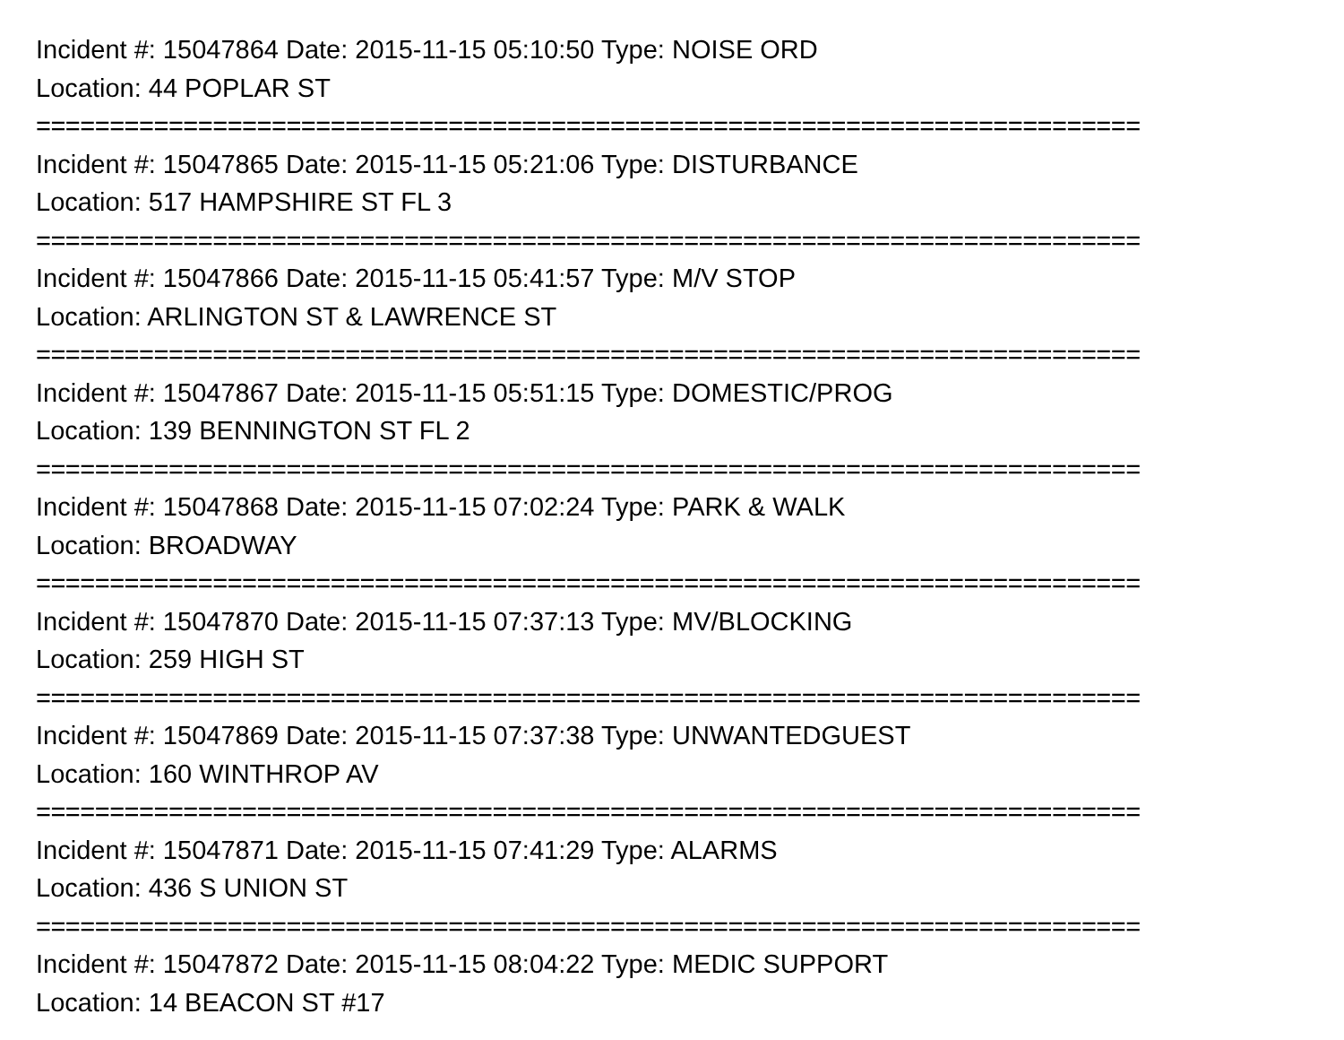Incident #: 15047864 Date: 2015-11-15 05:10:50 Type: NOISE ORD
Location: 44 POPLAR ST
===========================================================================
Incident #: 15047865 Date: 2015-11-15 05:21:06 Type: DISTURBANCE
Location: 517 HAMPSHIRE ST FL 3
===========================================================================
Incident #: 15047866 Date: 2015-11-15 05:41:57 Type: M/V STOP
Location: ARLINGTON ST & LAWRENCE ST
===========================================================================
Incident #: 15047867 Date: 2015-11-15 05:51:15 Type: DOMESTIC/PROG
Location: 139 BENNINGTON ST FL 2
===========================================================================
Incident #: 15047868 Date: 2015-11-15 07:02:24 Type: PARK & WALK
Location: BROADWAY
===========================================================================
Incident #: 15047870 Date: 2015-11-15 07:37:13 Type: MV/BLOCKING
Location: 259 HIGH ST
===========================================================================
Incident #: 15047869 Date: 2015-11-15 07:37:38 Type: UNWANTEDGUEST
Location: 160 WINTHROP AV
===========================================================================
Incident #: 15047871 Date: 2015-11-15 07:41:29 Type: ALARMS
Location: 436 S UNION ST
===========================================================================
Incident #: 15047872 Date: 2015-11-15 08:04:22 Type: MEDIC SUPPORT
Location: 14 BEACON ST #17